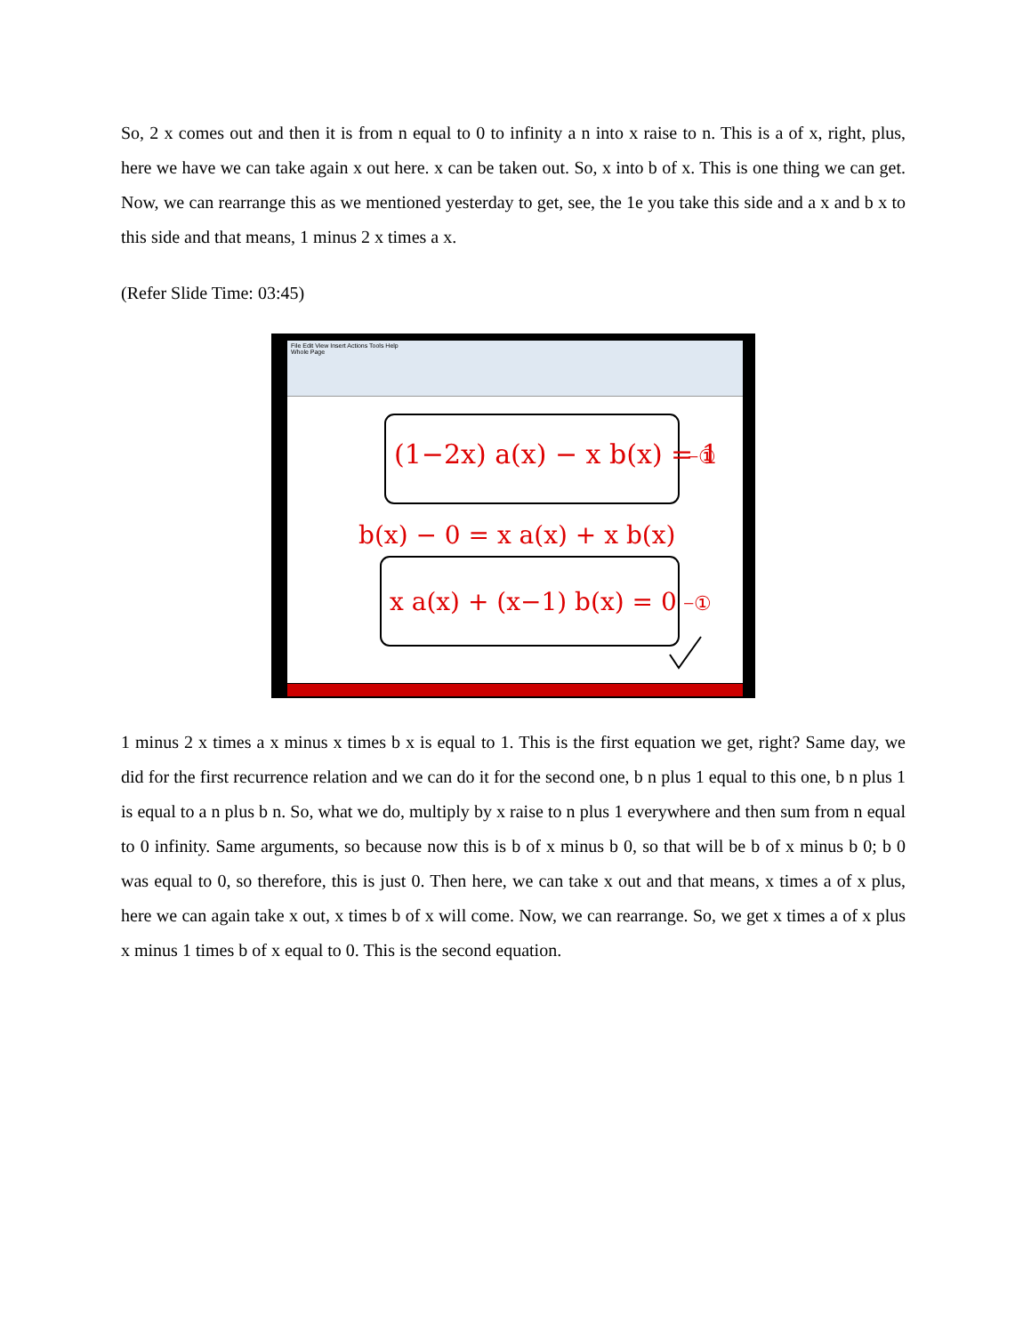So, 2 x comes out and then it is from n equal to 0 to infinity a n into x raise to n. This is a of x, right, plus, here we have we can take again x out here. x can be taken out. So, x into b of x. This is one thing we can get. Now, we can rearrange this as we mentioned yesterday to get, see, the 1e you take this side and a x and b x to this side and that means, 1 minus 2 x times a x.
(Refer Slide Time: 03:45)
File Edit View Insert Actions Tools Help
Whole Page
(1−2x) a(x) − x b(x) = 1
−①
b(x) − 0 = x a(x) + x b(x)
x a(x) + (x−1) b(x) = 0
−①
1 minus 2 x times a x minus x times b x is equal to 1. This is the first equation we get, right? Same day, we did for the first recurrence relation and we can do it for the second one, b n plus 1 equal to this one, b n plus 1 is equal to a n plus b n. So, what we do, multiply by x raise to n plus 1 everywhere and then sum from n equal to 0 infinity. Same arguments, so because now this is b of x minus b 0, so that will be b of x minus b 0; b 0 was equal to 0, so therefore, this is just 0. Then here, we can take x out and that means, x times a of x plus, here we can again take x out, x times b of x will come. Now, we can rearrange. So, we get x times a of x plus x minus 1 times b of x equal to 0. This is the second equation.